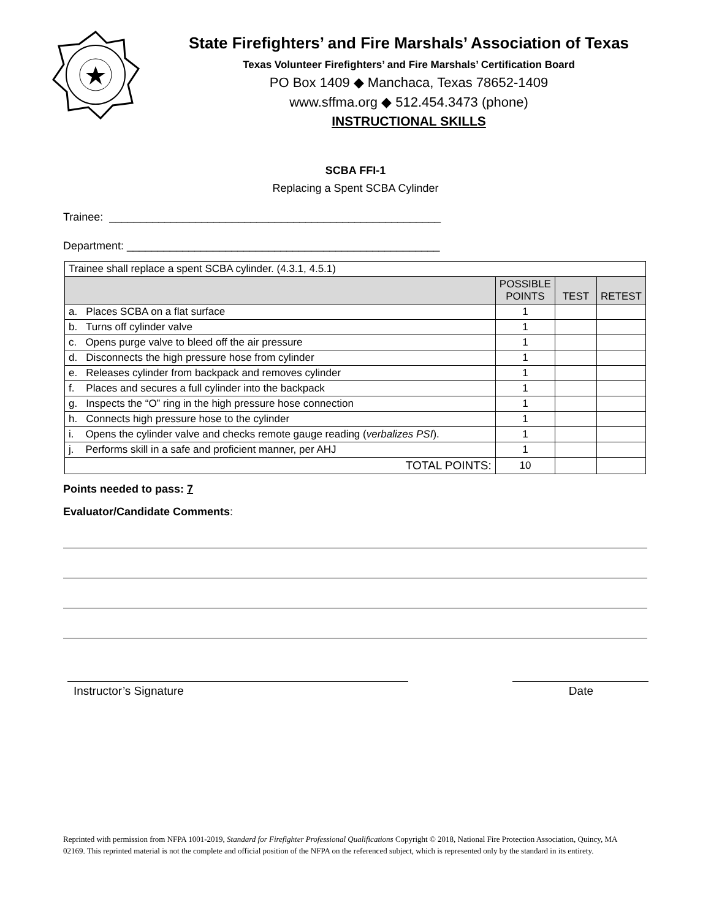State Firefighters’ and Fire Marshals’ Association of Texas
Texas Volunteer Firefighters’ and Fire Marshals’ Certification Board
PO Box 1409 ◆ Manchaca, Texas 78652-1409
www.sffma.org ◆ 512.454.3473 (phone)
INSTRUCTIONAL SKILLS
SCBA FFI-1
Replacing a Spent SCBA Cylinder
Trainee: ______________________________________________________
Department: ___________________________________________________
| Trainee shall replace a spent SCBA cylinder. (4.3.1, 4.5.1) | | | |
| | POSSIBLE POINTS | TEST | RETEST |
| a. Places SCBA on a flat surface | 1 | | |
| b. Turns off cylinder valve | 1 | | |
| c. Opens purge valve to bleed off the air pressure | 1 | | |
| d. Disconnects the high pressure hose from cylinder | 1 | | |
| e. Releases cylinder from backpack and removes cylinder | 1 | | |
| f. Places and secures a full cylinder into the backpack | 1 | | |
| g. Inspects the “O” ring in the high pressure hose connection | 1 | | |
| h. Connects high pressure hose to the cylinder | 1 | | |
| i. Opens the cylinder valve and checks remote gauge reading ( verbalizes PSI ). | 1 | | |
| j. Performs skill in a safe and proficient manner, per AHJ | 1 | | |
| TOTAL POINTS: | 10 | | |
Points needed to pass: 7
Evaluator/Candidate Comments:
Instructor’s Signature Date
Reprinted with permission from NFPA 1001-2019, Standard for Firefighter Professional Qualifications Copyright © 2018, National Fire Protection Association, Quincy, MA 02169. This reprinted material is not the complete and official position of the NFPA on the referenced subject, which is represented only by the standard in its entirety.